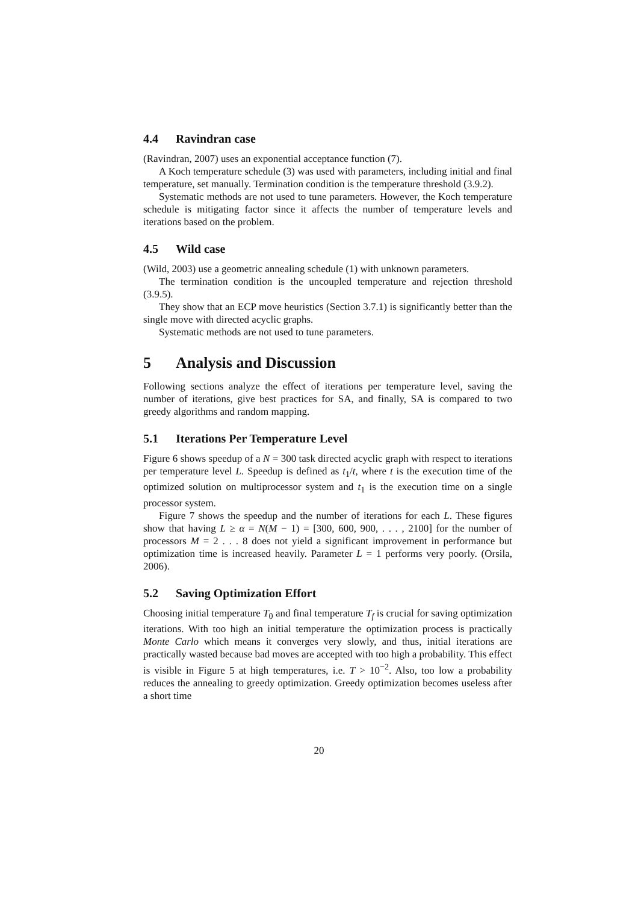4.4 Ravindran case
(Ravindran, 2007) uses an exponential acceptance function (7).
A Koch temperature schedule (3) was used with parameters, including initial and final temperature, set manually. Termination condition is the temperature threshold (3.9.2).
Systematic methods are not used to tune parameters. However, the Koch temperature schedule is mitigating factor since it affects the number of temperature levels and iterations based on the problem.
4.5 Wild case
(Wild, 2003) use a geometric annealing schedule (1) with unknown parameters.
The termination condition is the uncoupled temperature and rejection threshold (3.9.5).
They show that an ECP move heuristics (Section 3.7.1) is significantly better than the single move with directed acyclic graphs.
Systematic methods are not used to tune parameters.
5 Analysis and Discussion
Following sections analyze the effect of iterations per temperature level, saving the number of iterations, give best practices for SA, and finally, SA is compared to two greedy algorithms and random mapping.
5.1 Iterations Per Temperature Level
Figure 6 shows speedup of a N = 300 task directed acyclic graph with respect to iterations per temperature level L. Speedup is defined as t<sub>1</sub>/t, where t is the execution time of the optimized solution on multiprocessor system and t<sub>1</sub> is the execution time on a single processor system.
Figure 7 shows the speedup and the number of iterations for each L. These figures show that having L ≥ α = N(M − 1) = [300, 600, 900, . . . , 2100] for the number of processors M = 2 . . . 8 does not yield a significant improvement in performance but optimization time is increased heavily. Parameter L = 1 performs very poorly. (Orsila, 2006).
5.2 Saving Optimization Effort
Choosing initial temperature T<sub>0</sub> and final temperature T<sub>f</sub> is crucial for saving optimization iterations. With too high an initial temperature the optimization process is practically Monte Carlo which means it converges very slowly, and thus, initial iterations are practically wasted because bad moves are accepted with too high a probability. This effect is visible in Figure 5 at high temperatures, i.e. T > 10<sup>−2</sup>. Also, too low a probability reduces the annealing to greedy optimization. Greedy optimization becomes useless after a short time
20